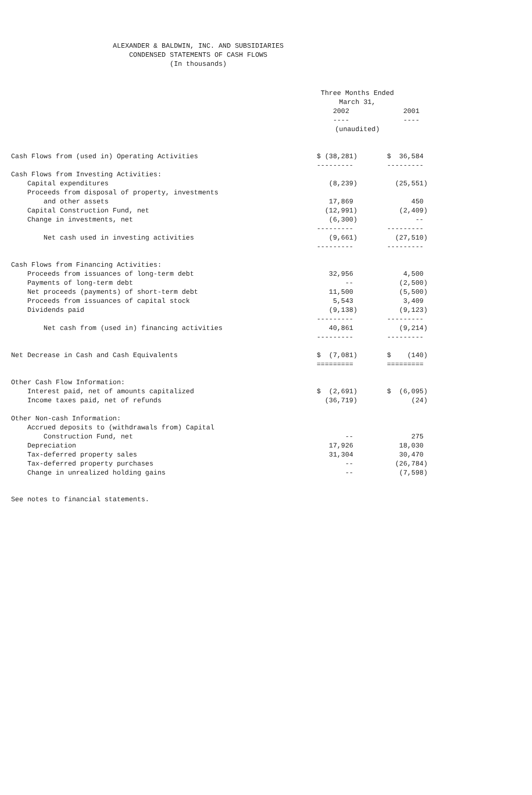ALEXANDER & BALDWIN, INC. AND SUBSIDIARIES
CONDENSED STATEMENTS OF CASH FLOWS
(In thousands)
| | Three Months Ended March 31, | |
| | 2002 | 2001 |
| | ---- | ---- |
| | (unaudited) | |
| Cash Flows from (used in) Operating Activities | $ (38,281) | $ 36,584 |
| | --------- | --------- |
| Cash Flows from Investing Activities: | | |
| Capital expenditures | (8,239) | (25,551) |
| Proceeds from disposal of property, investments | | |
| and other assets | 17,869 | 450 |
| Capital Construction Fund, net | (12,991) | (2,409) |
| Change in investments, net | (6,300) | -- |
| | --------- | --------- |
| Net cash used in investing activities | (9,661) | (27,510) |
| | --------- | --------- |
| Cash Flows from Financing Activities: | | |
| Proceeds from issuances of long-term debt | 32,956 | 4,500 |
| Payments of long-term debt | -- | (2,500) |
| Net proceeds (payments) of short-term debt | 11,500 | (5,500) |
| Proceeds from issuances of capital stock | 5,543 | 3,409 |
| Dividends paid | (9,138) | (9,123) |
| | --------- | --------- |
| Net cash from (used in) financing activities | 40,861 | (9,214) |
| | --------- | --------- |
| Net Decrease in Cash and Cash Equivalents | $ (7,081) | $ (140) |
| | ========= | ========= |
| Other Cash Flow Information: | | |
| Interest paid, net of amounts capitalized | $ (2,691) | $ (6,095) |
| Income taxes paid, net of refunds | (36,719) | (24) |
| Other Non-cash Information: | | |
| Accrued deposits to (withdrawals from) Capital | | |
| Construction Fund, net | -- | 275 |
| Depreciation | 17,926 | 18,030 |
| Tax-deferred property sales | 31,304 | 30,470 |
| Tax-deferred property purchases | -- | (26,784) |
| Change in unrealized holding gains | -- | (7,598) |
See notes to financial statements.